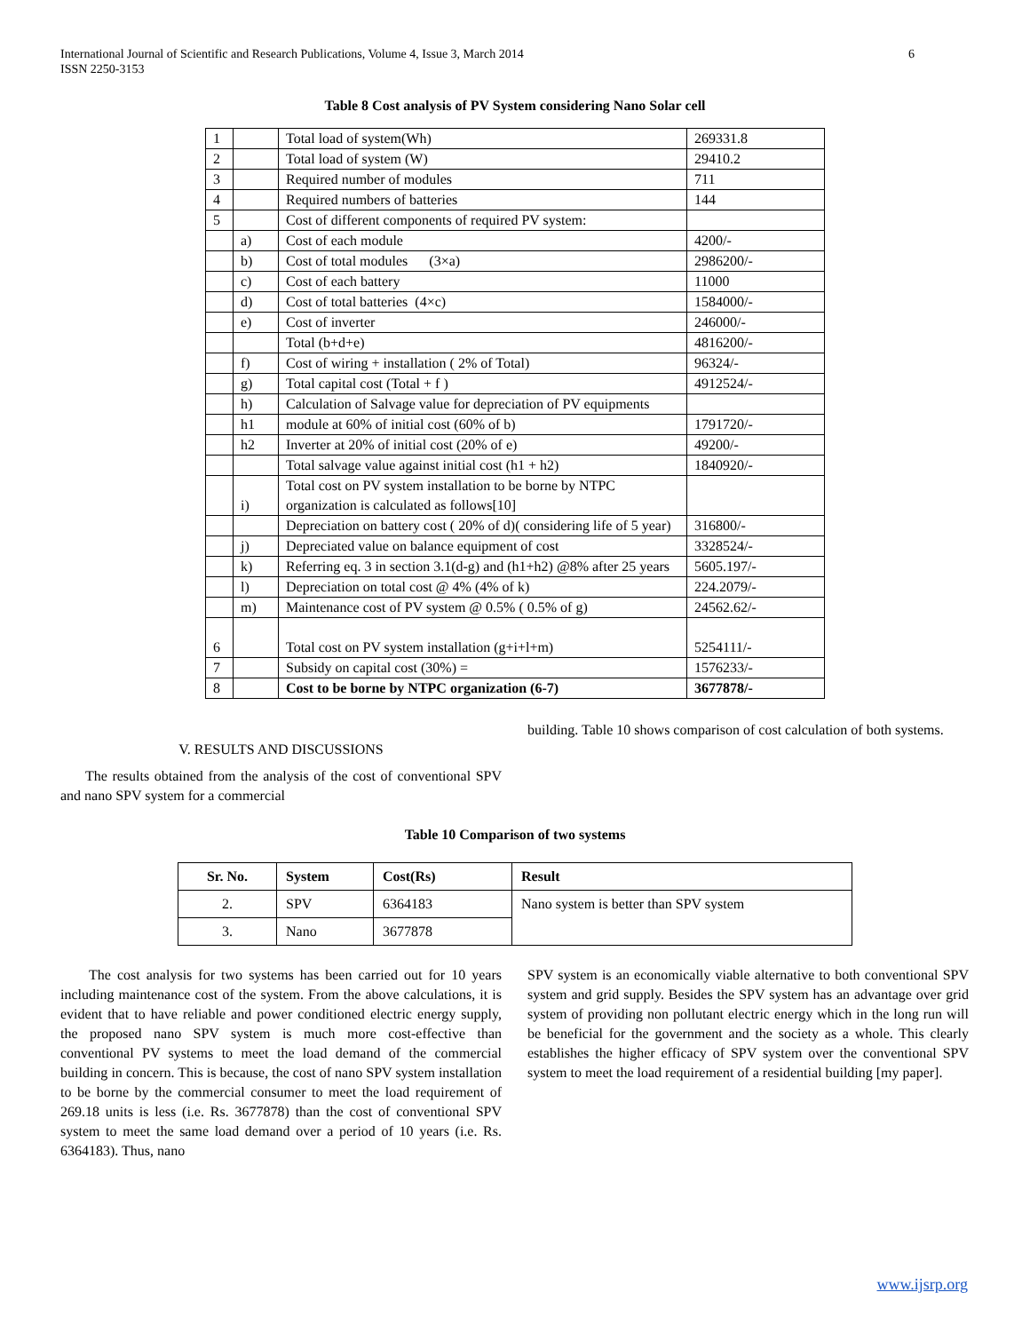International Journal of Scientific and Research Publications, Volume 4, Issue 3, March 2014 6
ISSN 2250-3153
Table 8 Cost analysis of PV System considering Nano Solar cell
| 1 | | Total load of system(Wh) | 269331.8 |
| 2 | | Total load of system (W) | 29410.2 |
| 3 | | Required number of modules | 711 |
| 4 | | Required numbers of batteries | 144 |
| 5 | | Cost of different components of required PV system: | |
| | a) | Cost of each module | 4200/- |
| | b) | Cost of total modules (3×a) | 2986200/- |
| | c) | Cost of each battery | 11000 |
| | d) | Cost of total batteries (4×c) | 1584000/- |
| | e) | Cost of inverter | 246000/- |
| | | Total (b+d+e) | 4816200/- |
| | f) | Cost of wiring + installation ( 2% of Total) | 96324/- |
| | g) | Total capital cost (Total + f ) | 4912524/- |
| | h) | Calculation of Salvage value for depreciation of PV equipments | |
| | h1 | module at 60% of initial cost (60% of b) | 1791720/- |
| | h2 | Inverter at 20% of initial cost (20% of e) | 49200/- |
| | | Total salvage value against initial cost (h1 + h2) | 1840920/- |
| | i) | Total cost on PV system installation to be borne by NTPC organization is calculated as follows[10] | |
| | | Depreciation on battery cost ( 20% of d)( considering life of 5 year) | 316800/- |
| | j) | Depreciated value on balance equipment of cost | 3328524/- |
| | k) | Referring eq. 3 in section 3.1(d-g) and (h1+h2) @8% after 25 years | 5605.197/- |
| | l) | Depreciation on total cost @ 4% (4% of k) | 224.2079/- |
| | m) | Maintenance cost of PV system @ 0.5% ( 0.5% of g) | 24562.62/- |
| 6 | | Total cost on PV system installation (g+i+l+m) | 5254111/- |
| 7 | | Subsidy on capital cost (30%) = | 1576233/- |
| 8 | | Cost to be borne by NTPC organization (6-7) | 3677878/- |
V. RESULTS AND DISCUSSIONS
The results obtained from the analysis of the cost of conventional SPV and nano SPV system for a commercial
building. Table 10 shows comparison of cost calculation of both systems.
Table 10 Comparison of two systems
| Sr. No. | System | Cost(Rs) | Result |
| --- | --- | --- | --- |
| 2. | SPV | 6364183 | Nano system is better than SPV system |
| 3. | Nano | 3677878 | |
The cost analysis for two systems has been carried out for 10 years including maintenance cost of the system. From the above calculations, it is evident that to have reliable and power conditioned electric energy supply, the proposed nano SPV system is much more cost-effective than conventional PV systems to meet the load demand of the commercial building in concern. This is because, the cost of nano SPV system installation to be borne by the commercial consumer to meet the load requirement of 269.18 units is less (i.e. Rs. 3677878) than the cost of conventional SPV system to meet the same load demand over a period of 10 years (i.e. Rs. 6364183). Thus, nano
SPV system is an economically viable alternative to both conventional SPV system and grid supply. Besides the SPV system has an advantage over grid system of providing non pollutant electric energy which in the long run will be beneficial for the government and the society as a whole. This clearly establishes the higher efficacy of SPV system over the conventional SPV system to meet the load requirement of a residential building [my paper].
www.ijsrp.org